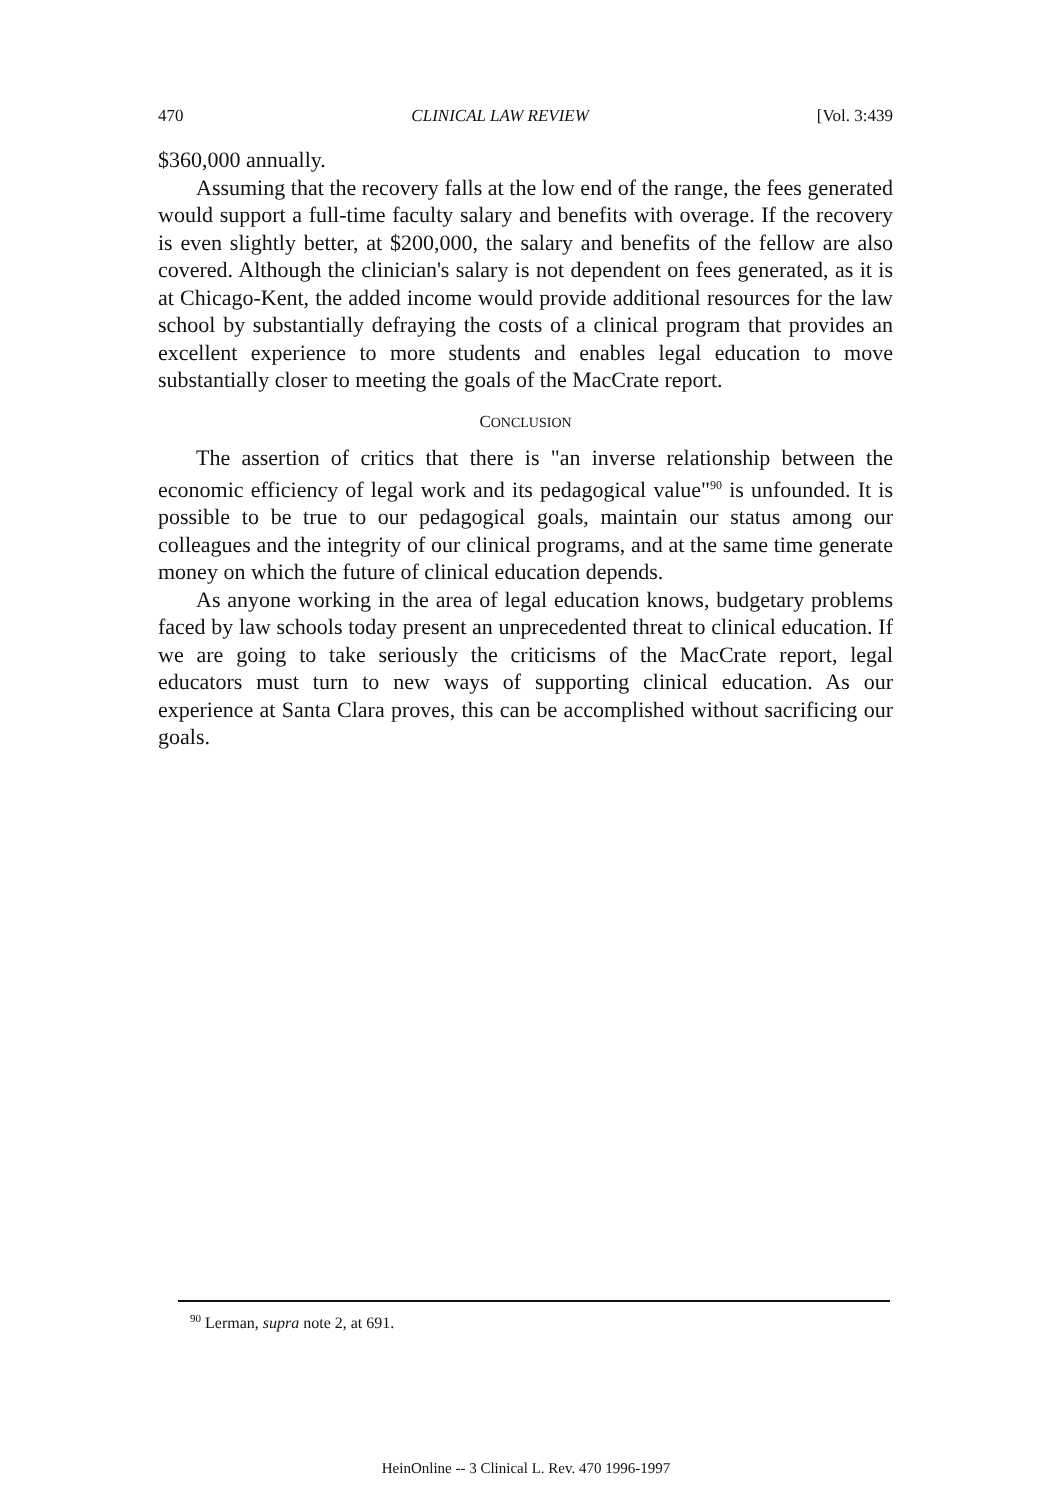470 CLINICAL LAW REVIEW [Vol. 3:439
$360,000 annually.
Assuming that the recovery falls at the low end of the range, the fees generated would support a full-time faculty salary and benefits with overage. If the recovery is even slightly better, at $200,000, the salary and benefits of the fellow are also covered. Although the clinician's salary is not dependent on fees generated, as it is at Chicago-Kent, the added income would provide additional resources for the law school by substantially defraying the costs of a clinical program that provides an excellent experience to more students and enables legal education to move substantially closer to meeting the goals of the MacCrate report.
CONCLUSION
The assertion of critics that there is "an inverse relationship between the economic efficiency of legal work and its pedagogical value"<sup>90</sup> is unfounded. It is possible to be true to our pedagogical goals, maintain our status among our colleagues and the integrity of our clinical programs, and at the same time generate money on which the future of clinical education depends.
As anyone working in the area of legal education knows, budgetary problems faced by law schools today present an unprecedented threat to clinical education. If we are going to take seriously the criticisms of the MacCrate report, legal educators must turn to new ways of supporting clinical education. As our experience at Santa Clara proves, this can be accomplished without sacrificing our goals.
<sup>90</sup> Lerman, supra note 2, at 691.
HeinOnline -- 3 Clinical L. Rev. 470 1996-1997